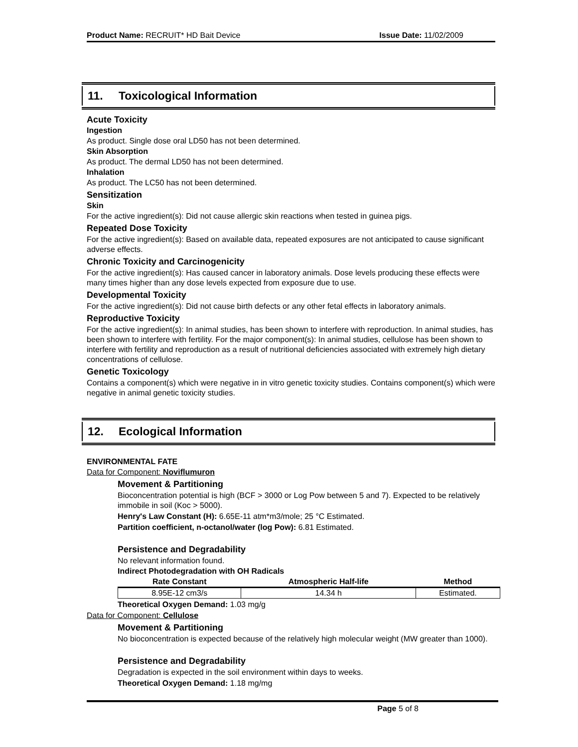Product Name: RECRUIT* HD Bait Device Issue Date: 11/02/2009
11. Toxicological Information
Acute Toxicity
Ingestion
As product. Single dose oral LD50 has not been determined.
Skin Absorption
As product. The dermal LD50 has not been determined.
Inhalation
As product. The LC50 has not been determined.
Sensitization
Skin
For the active ingredient(s): Did not cause allergic skin reactions when tested in guinea pigs.
Repeated Dose Toxicity
For the active ingredient(s): Based on available data, repeated exposures are not anticipated to cause significant adverse effects.
Chronic Toxicity and Carcinogenicity
For the active ingredient(s): Has caused cancer in laboratory animals. Dose levels producing these effects were many times higher than any dose levels expected from exposure due to use.
Developmental Toxicity
For the active ingredient(s): Did not cause birth defects or any other fetal effects in laboratory animals.
Reproductive Toxicity
For the active ingredient(s): In animal studies, has been shown to interfere with reproduction. In animal studies, has been shown to interfere with fertility. For the major component(s): In animal studies, cellulose has been shown to interfere with fertility and reproduction as a result of nutritional deficiencies associated with extremely high dietary concentrations of cellulose.
Genetic Toxicology
Contains a component(s) which were negative in in vitro genetic toxicity studies. Contains component(s) which were negative in animal genetic toxicity studies.
12. Ecological Information
ENVIRONMENTAL FATE
Data for Component: Noviflumuron
Movement & Partitioning
Bioconcentration potential is high (BCF > 3000 or Log Pow between 5 and 7). Expected to be relatively immobile in soil (Koc > 5000).
Henry's Law Constant (H): 6.65E-11 atm*m3/mole; 25 °C Estimated.
Partition coefficient, n-octanol/water (log Pow): 6.81 Estimated.
Persistence and Degradability
No relevant information found.
Indirect Photodegradation with OH Radicals
| Rate Constant | Atmospheric Half-life | Method |
| --- | --- | --- |
| 8.95E-12 cm3/s | 14.34 h | Estimated. |
Theoretical Oxygen Demand: 1.03 mg/g
Data for Component: Cellulose
Movement & Partitioning
No bioconcentration is expected because of the relatively high molecular weight (MW greater than 1000).
Persistence and Degradability
Degradation is expected in the soil environment within days to weeks.
Theoretical Oxygen Demand: 1.18 mg/mg
Page 5 of 8